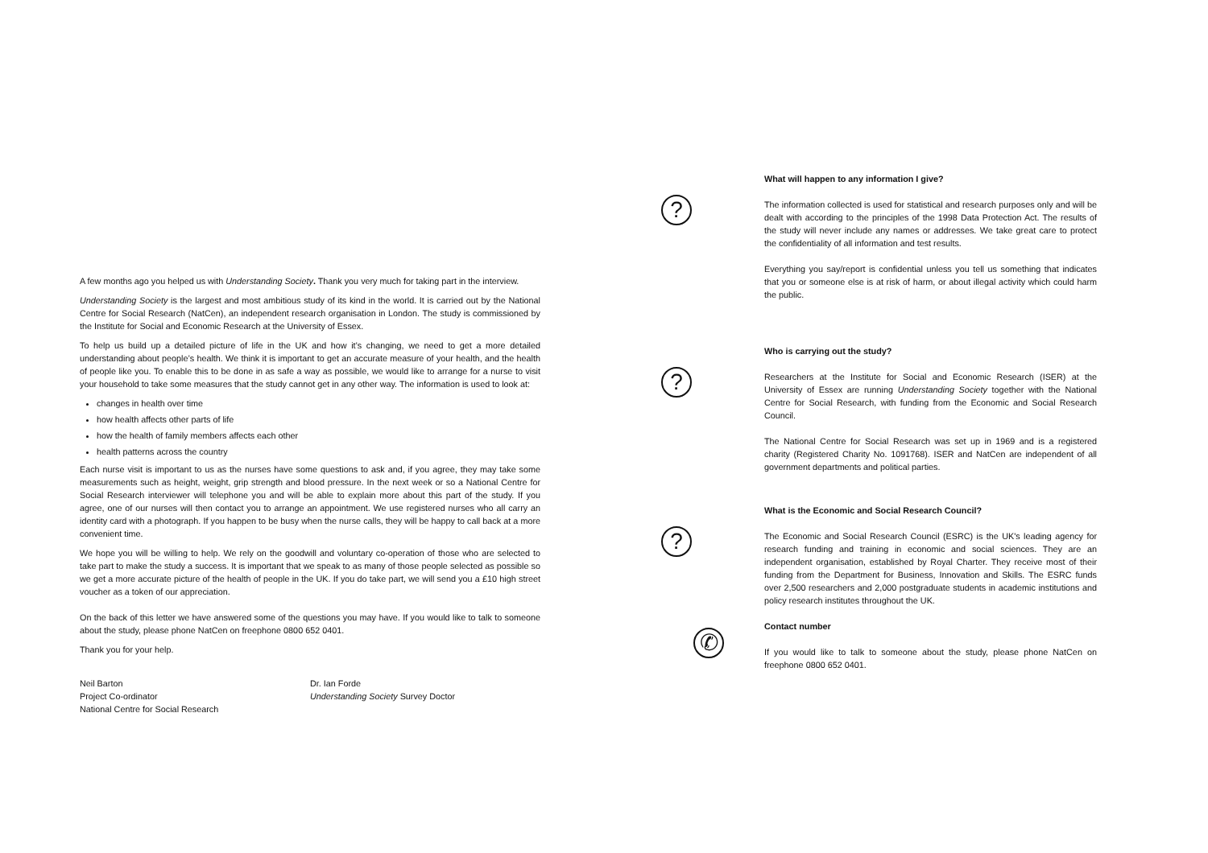A few months ago you helped us with Understanding Society. Thank you very much for taking part in the interview.
Understanding Society is the largest and most ambitious study of its kind in the world. It is carried out by the National Centre for Social Research (NatCen), an independent research organisation in London. The study is commissioned by the Institute for Social and Economic Research at the University of Essex.
To help us build up a detailed picture of life in the UK and how it’s changing, we need to get a more detailed understanding about people’s health. We think it is important to get an accurate measure of your health, and the health of people like you. To enable this to be done in as safe a way as possible, we would like to arrange for a nurse to visit your household to take some measures that the study cannot get in any other way. The information is used to look at:
changes in health over time
how health affects other parts of life
how the health of family members affects each other
health patterns across the country
Each nurse visit is important to us as the nurses have some questions to ask and, if you agree, they may take some measurements such as height, weight, grip strength and blood pressure. In the next week or so a National Centre for Social Research interviewer will telephone you and will be able to explain more about this part of the study. If you agree, one of our nurses will then contact you to arrange an appointment. We use registered nurses who all carry an identity card with a photograph. If you happen to be busy when the nurse calls, they will be happy to call back at a more convenient time.
We hope you will be willing to help. We rely on the goodwill and voluntary co-operation of those who are selected to take part to make the study a success. It is important that we speak to as many of those people selected as possible so we get a more accurate picture of the health of people in the UK. If you do take part, we will send you a £10 high street voucher as a token of our appreciation.
On the back of this letter we have answered some of the questions you may have. If you would like to talk to someone about the study, please phone NatCen on freephone 0800 652 0401.
Thank you for your help.
Neil Barton
Project Co-ordinator
National Centre for Social Research
Dr. Ian Forde
Understanding Society Survey Doctor
?
What will happen to any information I give?
The information collected is used for statistical and research purposes only and will be dealt with according to the principles of the 1998 Data Protection Act. The results of the study will never include any names or addresses. We take great care to protect the confidentiality of all information and test results.
Everything you say/report is confidential unless you tell us something that indicates that you or someone else is at risk of harm, or about illegal activity which could harm the public.
?
Who is carrying out the study?
Researchers at the Institute for Social and Economic Research (ISER) at the University of Essex are running Understanding Society together with the National Centre for Social Research, with funding from the Economic and Social Research Council.
The National Centre for Social Research was set up in 1969 and is a registered charity (Registered Charity No. 1091768). ISER and NatCen are independent of all government departments and political parties.
?
What is the Economic and Social Research Council?
The Economic and Social Research Council (ESRC) is the UK's leading agency for research funding and training in economic and social sciences. They are an independent organisation, established by Royal Charter. They receive most of their funding from the Department for Business, Innovation and Skills. The ESRC funds over 2,500 researchers and 2,000 postgraduate students in academic institutions and policy research institutes throughout the UK.
✆
Contact number
If you would like to talk to someone about the study, please phone NatCen on freephone 0800 652 0401.